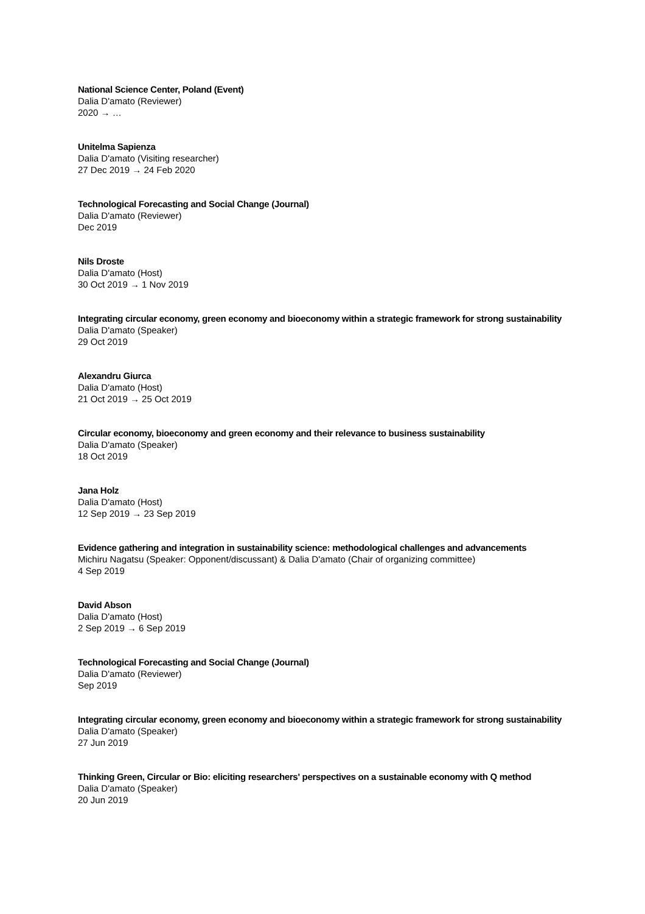National Science Center, Poland (Event)
Dalia D'amato (Reviewer)
2020 → …
Unitelma Sapienza
Dalia D'amato (Visiting researcher)
27 Dec 2019 → 24 Feb 2020
Technological Forecasting and Social Change (Journal)
Dalia D'amato (Reviewer)
Dec 2019
Nils Droste
Dalia D'amato (Host)
30 Oct 2019 → 1 Nov 2019
Integrating circular economy, green economy and bioeconomy within a strategic framework for strong sustainability
Dalia D'amato (Speaker)
29 Oct 2019
Alexandru Giurca
Dalia D'amato (Host)
21 Oct 2019 → 25 Oct 2019
Circular economy, bioeconomy and green economy and their relevance to business sustainability
Dalia D'amato (Speaker)
18 Oct 2019
Jana Holz
Dalia D'amato (Host)
12 Sep 2019 → 23 Sep 2019
Evidence gathering and integration in sustainability science: methodological challenges and advancements
Michiru Nagatsu (Speaker: Opponent/discussant) & Dalia D'amato (Chair of organizing committee)
4 Sep 2019
David Abson
Dalia D'amato (Host)
2 Sep 2019 → 6 Sep 2019
Technological Forecasting and Social Change (Journal)
Dalia D'amato (Reviewer)
Sep 2019
Integrating circular economy, green economy and bioeconomy within a strategic framework for strong sustainability
Dalia D'amato (Speaker)
27 Jun 2019
Thinking Green, Circular or Bio: eliciting researchers' perspectives on a sustainable economy with Q method
Dalia D'amato (Speaker)
20 Jun 2019